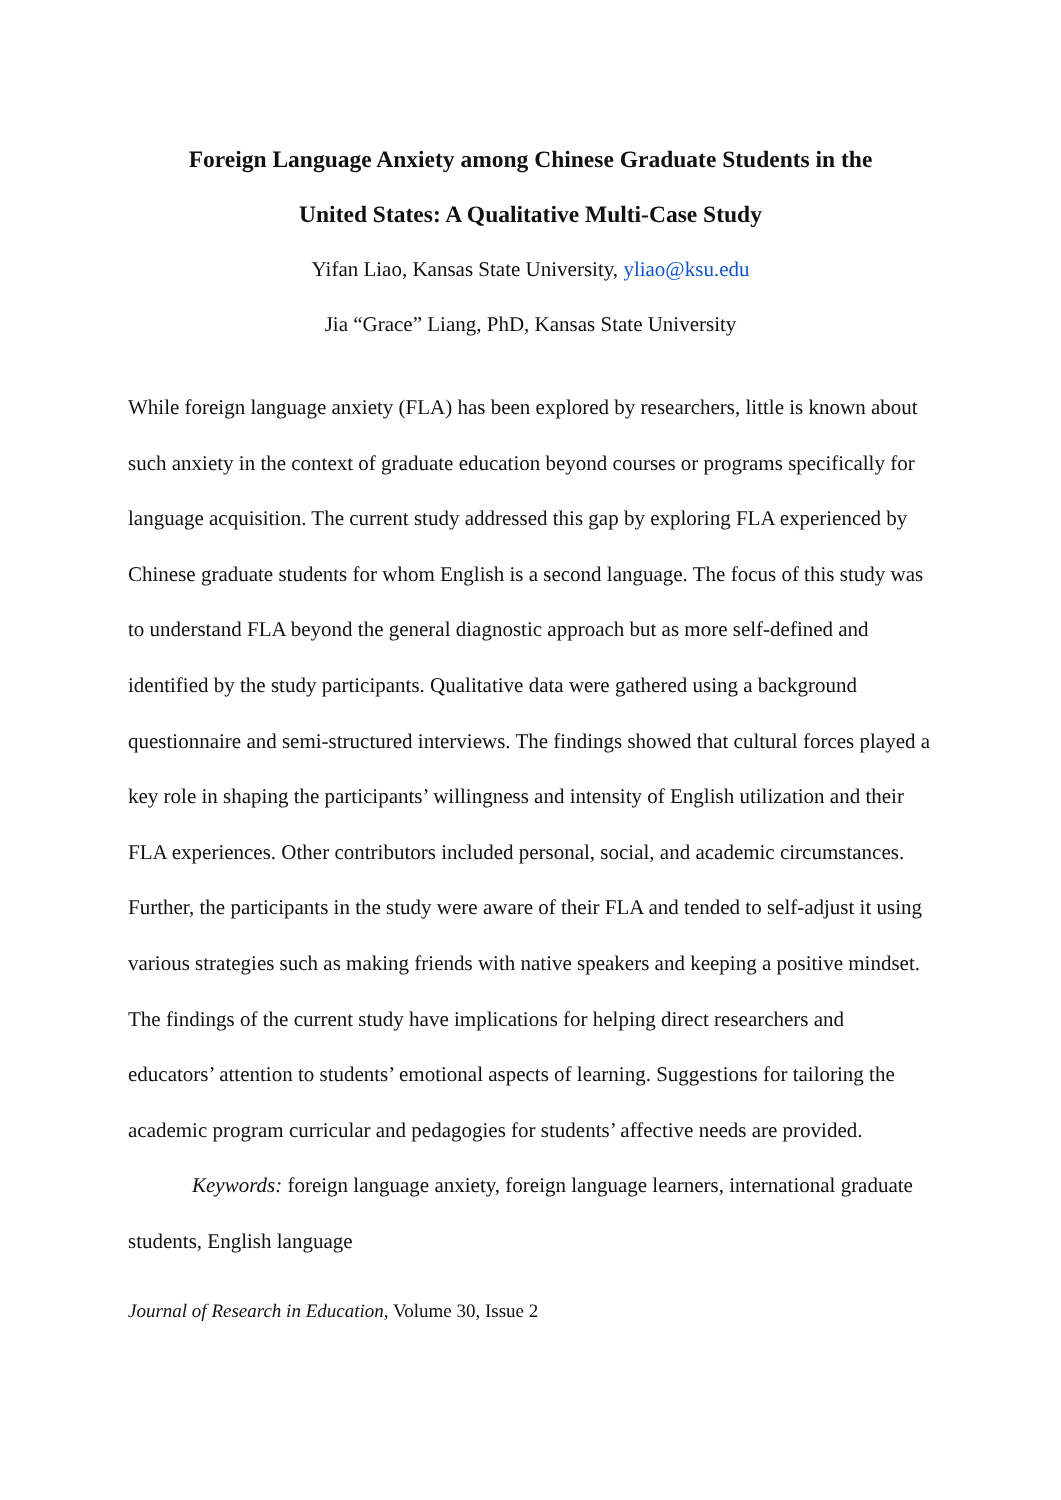Foreign Language Anxiety among Chinese Graduate Students in the
United States: A Qualitative Multi-Case Study
Yifan Liao, Kansas State University, yliao@ksu.edu
Jia “Grace” Liang, PhD, Kansas State University
While foreign language anxiety (FLA) has been explored by researchers, little is known about such anxiety in the context of graduate education beyond courses or programs specifically for language acquisition. The current study addressed this gap by exploring FLA experienced by Chinese graduate students for whom English is a second language. The focus of this study was to understand FLA beyond the general diagnostic approach but as more self-defined and identified by the study participants. Qualitative data were gathered using a background questionnaire and semi-structured interviews. The findings showed that cultural forces played a key role in shaping the participants’ willingness and intensity of English utilization and their FLA experiences. Other contributors included personal, social, and academic circumstances. Further, the participants in the study were aware of their FLA and tended to self-adjust it using various strategies such as making friends with native speakers and keeping a positive mindset. The findings of the current study have implications for helping direct researchers and educators’ attention to students’ emotional aspects of learning. Suggestions for tailoring the academic program curricular and pedagogies for students’ affective needs are provided.
Keywords: foreign language anxiety, foreign language learners, international graduate students, English language
Journal of Research in Education, Volume 30, Issue 2